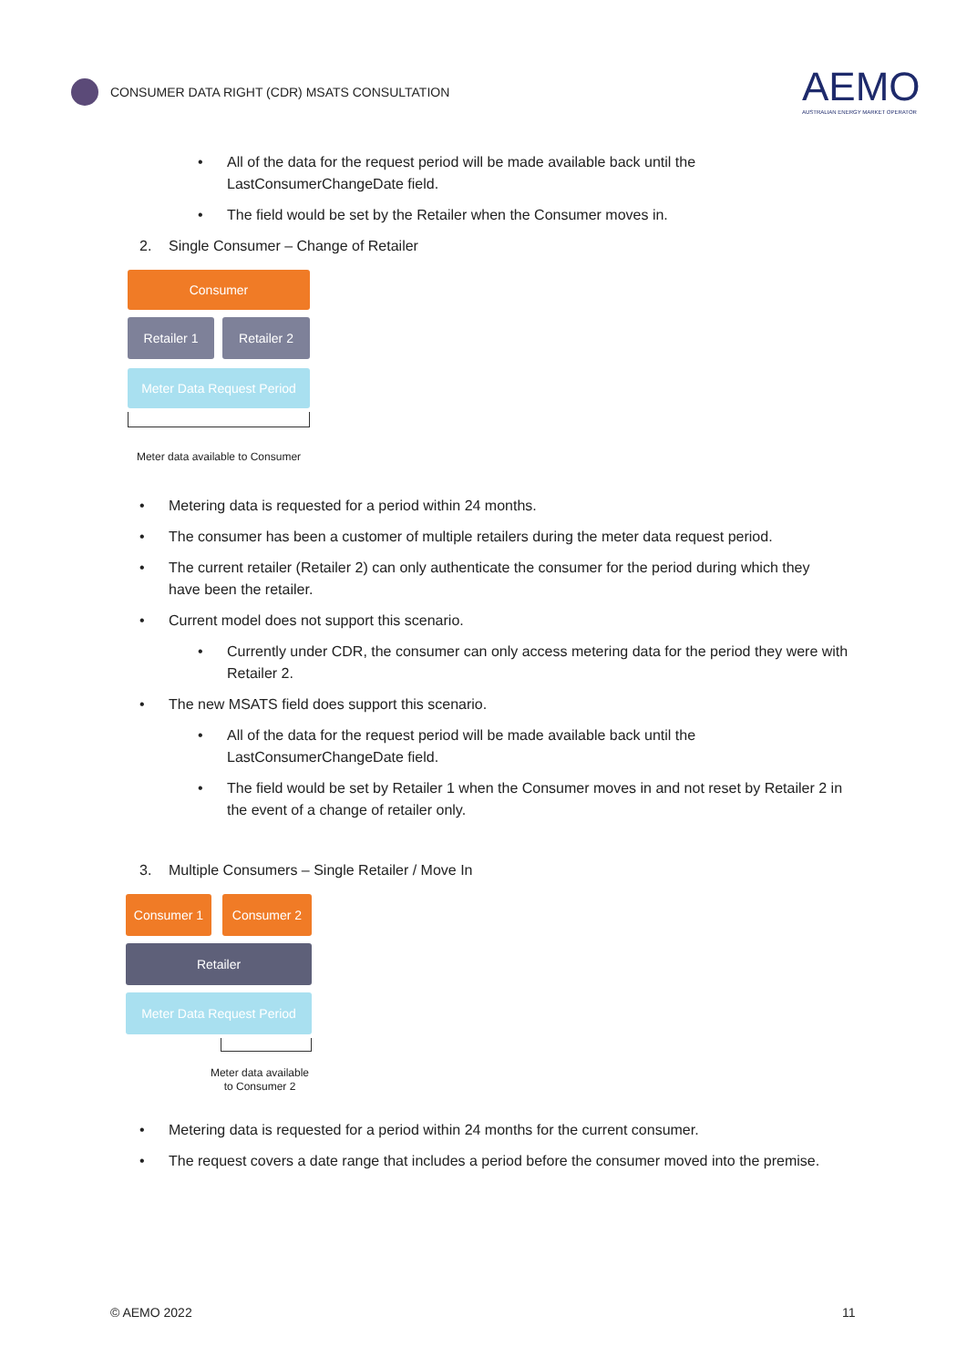CONSUMER DATA RIGHT (CDR) MSATS CONSULTATION
AEMO
AUSTRALIAN ENERGY MARKET OPERATOR
• All of the data for the request period will be made available back until the LastConsumerChangeDate field.
• The field would be set by the Retailer when the Consumer moves in.
2. Single Consumer – Change of Retailer
Consumer
Retailer 1 Retailer 2
Meter Data Request Period
Meter data available to Consumer
• Metering data is requested for a period within 24 months.
• The consumer has been a customer of multiple retailers during the meter data request period.
• The current retailer (Retailer 2) can only authenticate the consumer for the period during which they have been the retailer.
• Current model does not support this scenario.
• Currently under CDR, the consumer can only access metering data for the period they were with Retailer 2.
• The new MSATS field does support this scenario.
• All of the data for the request period will be made available back until the LastConsumerChangeDate field.
• The field would be set by Retailer 1 when the Consumer moves in and not reset by Retailer 2 in the event of a change of retailer only.
3. Multiple Consumers – Single Retailer / Move In
Consumer 1 Consumer 2
Retailer
Meter Data Request Period
Meter data available
to Consumer 2
• Metering data is requested for a period within 24 months for the current consumer.
• The request covers a date range that includes a period before the consumer moved into the premise.
© AEMO 2022 11